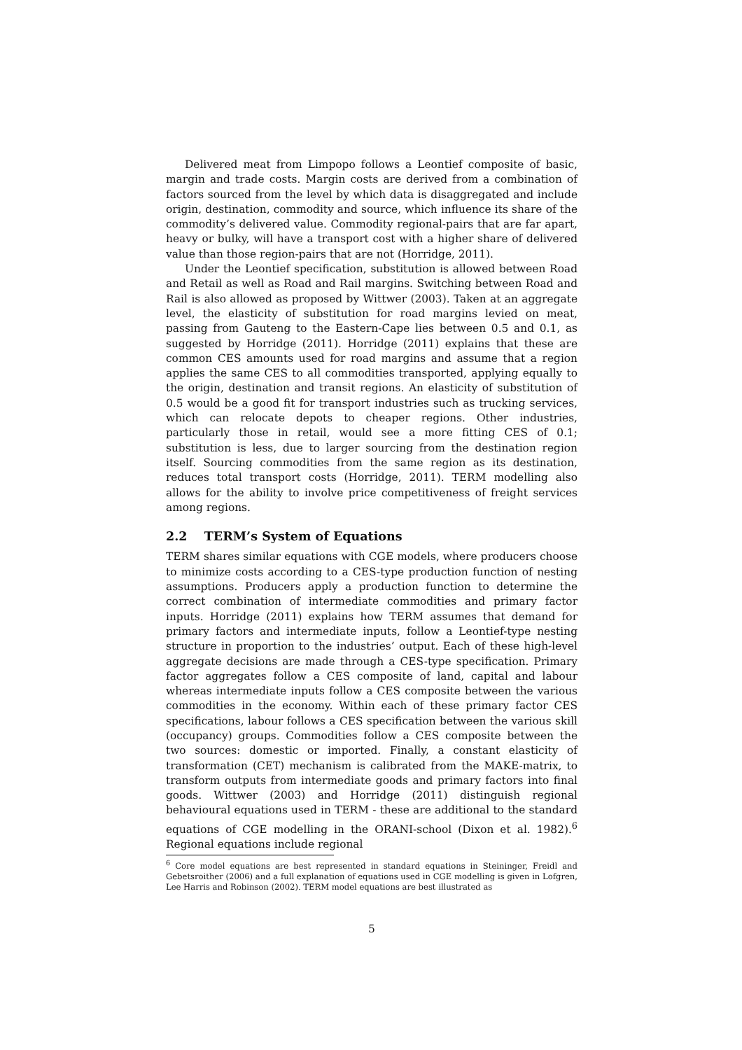Delivered meat from Limpopo follows a Leontief composite of basic, margin and trade costs. Margin costs are derived from a combination of factors sourced from the level by which data is disaggregated and include origin, destination, commodity and source, which influence its share of the commodity’s delivered value. Commodity regional-pairs that are far apart, heavy or bulky, will have a transport cost with a higher share of delivered value than those region-pairs that are not (Horridge, 2011).
Under the Leontief specification, substitution is allowed between Road and Retail as well as Road and Rail margins. Switching between Road and Rail is also allowed as proposed by Wittwer (2003). Taken at an aggregate level, the elasticity of substitution for road margins levied on meat, passing from Gauteng to the Eastern-Cape lies between 0.5 and 0.1, as suggested by Horridge (2011). Horridge (2011) explains that these are common CES amounts used for road margins and assume that a region applies the same CES to all commodities transported, applying equally to the origin, destination and transit regions. An elasticity of substitution of 0.5 would be a good fit for transport industries such as trucking services, which can relocate depots to cheaper regions. Other industries, particularly those in retail, would see a more fitting CES of 0.1; substitution is less, due to larger sourcing from the destination region itself. Sourcing commodities from the same region as its destination, reduces total transport costs (Horridge, 2011). TERM modelling also allows for the ability to involve price competitiveness of freight services among regions.
2.2 TERM’s System of Equations
TERM shares similar equations with CGE models, where producers choose to minimize costs according to a CES-type production function of nesting assumptions. Producers apply a production function to determine the correct combination of intermediate commodities and primary factor inputs. Horridge (2011) explains how TERM assumes that demand for primary factors and intermediate inputs, follow a Leontief-type nesting structure in proportion to the industries’ output. Each of these high-level aggregate decisions are made through a CES-type specification. Primary factor aggregates follow a CES composite of land, capital and labour whereas intermediate inputs follow a CES composite between the various commodities in the economy. Within each of these primary factor CES specifications, labour follows a CES specification between the various skill (occupancy) groups. Commodities follow a CES composite between the two sources: domestic or imported. Finally, a constant elasticity of transformation (CET) mechanism is calibrated from the MAKE-matrix, to transform outputs from intermediate goods and primary factors into final goods. Wittwer (2003) and Horridge (2011) distinguish regional behavioural equations used in TERM - these are additional to the standard equations of CGE modelling in the ORANI-school (Dixon et al. 1982).<sup>6</sup> Regional equations include regional
<sup>6</sup> Core model equations are best represented in standard equations in Steininger, Freidl and Gebetsroither (2006) and a full explanation of equations used in CGE modelling is given in Lofgren, Lee Harris and Robinson (2002). TERM model equations are best illustrated as
5